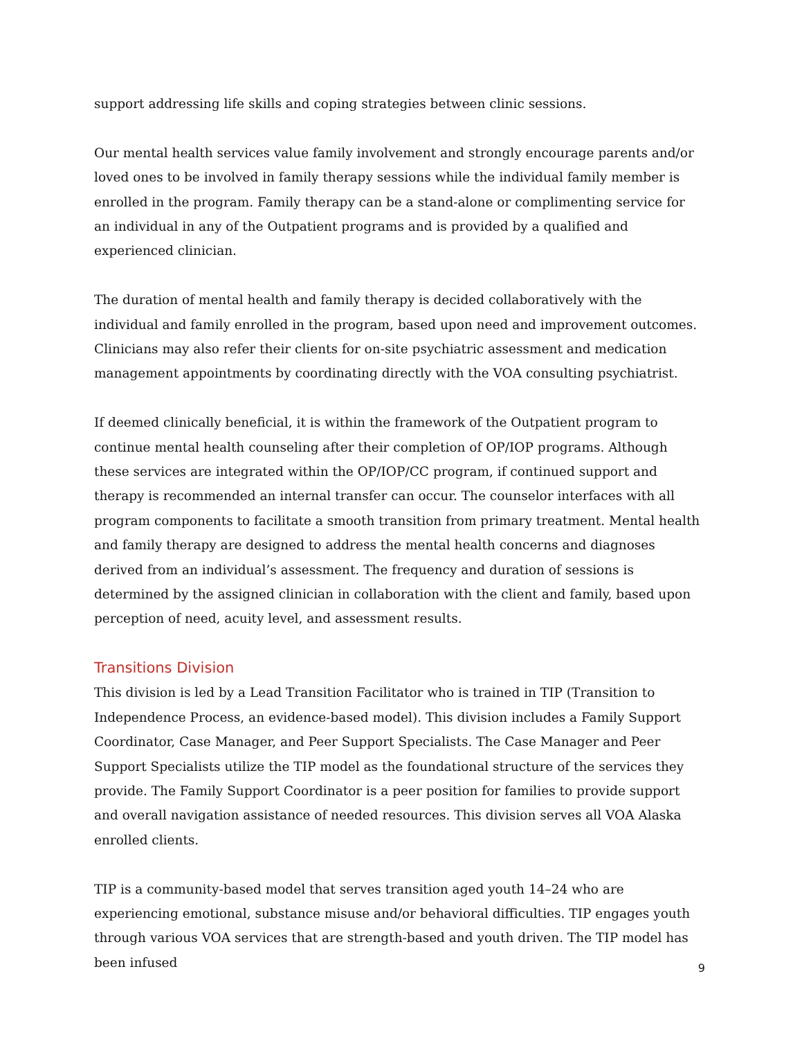support addressing life skills and coping strategies between clinic sessions.
Our mental health services value family involvement and strongly encourage parents and/or loved ones to be involved in family therapy sessions while the individual family member is enrolled in the program. Family therapy can be a stand-alone or complimenting service for an individual in any of the Outpatient programs and is provided by a qualified and experienced clinician.
The duration of mental health and family therapy is decided collaboratively with the individual and family enrolled in the program, based upon need and improvement outcomes. Clinicians may also refer their clients for on-site psychiatric assessment and medication management appointments by coordinating directly with the VOA consulting psychiatrist.
If deemed clinically beneficial, it is within the framework of the Outpatient program to continue mental health counseling after their completion of OP/IOP programs. Although these services are integrated within the OP/IOP/CC program, if continued support and therapy is recommended an internal transfer can occur. The counselor interfaces with all program components to facilitate a smooth transition from primary treatment. Mental health and family therapy are designed to address the mental health concerns and diagnoses derived from an individual’s assessment. The frequency and duration of sessions is determined by the assigned clinician in collaboration with the client and family, based upon perception of need, acuity level, and assessment results.
Transitions Division
This division is led by a Lead Transition Facilitator who is trained in TIP (Transition to Independence Process, an evidence-based model). This division includes a Family Support Coordinator, Case Manager, and Peer Support Specialists. The Case Manager and Peer Support Specialists utilize the TIP model as the foundational structure of the services they provide. The Family Support Coordinator is a peer position for families to provide support and overall navigation assistance of needed resources. This division serves all VOA Alaska enrolled clients.
TIP is a community-based model that serves transition aged youth 14–24 who are experiencing emotional, substance misuse and/or behavioral difficulties. TIP engages youth through various VOA services that are strength-based and youth driven. The TIP model has been infused
9